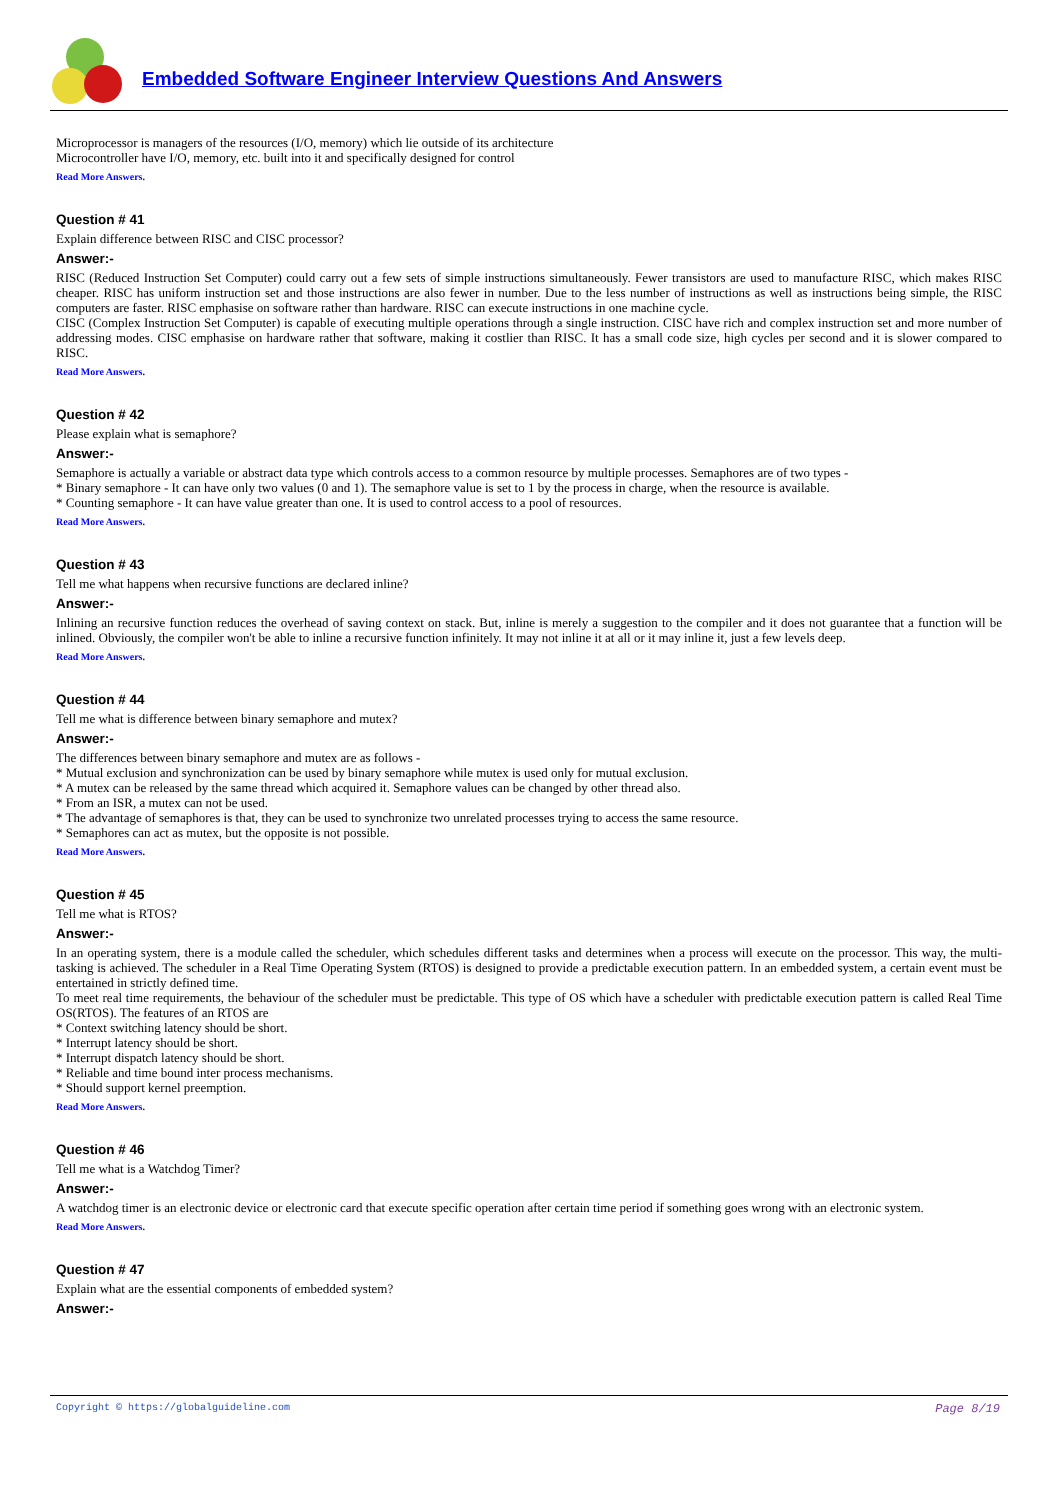Embedded Software Engineer Interview Questions And Answers
Microprocessor is managers of the resources (I/O, memory) which lie outside of its architecture
Microcontroller have I/O, memory, etc. built into it and specifically designed for control
Read More Answers.
Question # 41
Explain difference between RISC and CISC processor?
Answer:-
RISC (Reduced Instruction Set Computer) could carry out a few sets of simple instructions simultaneously. Fewer transistors are used to manufacture RISC, which makes RISC cheaper. RISC has uniform instruction set and those instructions are also fewer in number. Due to the less number of instructions as well as instructions being simple, the RISC computers are faster. RISC emphasise on software rather than hardware. RISC can execute instructions in one machine cycle.
CISC (Complex Instruction Set Computer) is capable of executing multiple operations through a single instruction. CISC have rich and complex instruction set and more number of addressing modes. CISC emphasise on hardware rather that software, making it costlier than RISC. It has a small code size, high cycles per second and it is slower compared to RISC.
Read More Answers.
Question # 42
Please explain what is semaphore?
Answer:-
Semaphore is actually a variable or abstract data type which controls access to a common resource by multiple processes. Semaphores are of two types -
* Binary semaphore - It can have only two values (0 and 1). The semaphore value is set to 1 by the process in charge, when the resource is available.
* Counting semaphore - It can have value greater than one. It is used to control access to a pool of resources.
Read More Answers.
Question # 43
Tell me what happens when recursive functions are declared inline?
Answer:-
Inlining an recursive function reduces the overhead of saving context on stack. But, inline is merely a suggestion to the compiler and it does not guarantee that a function will be inlined. Obviously, the compiler won't be able to inline a recursive function infinitely. It may not inline it at all or it may inline it, just a few levels deep.
Read More Answers.
Question # 44
Tell me what is difference between binary semaphore and mutex?
Answer:-
The differences between binary semaphore and mutex are as follows -
* Mutual exclusion and synchronization can be used by binary semaphore while mutex is used only for mutual exclusion.
* A mutex can be released by the same thread which acquired it. Semaphore values can be changed by other thread also.
* From an ISR, a mutex can not be used.
* The advantage of semaphores is that, they can be used to synchronize two unrelated processes trying to access the same resource.
* Semaphores can act as mutex, but the opposite is not possible.
Read More Answers.
Question # 45
Tell me what is RTOS?
Answer:-
In an operating system, there is a module called the scheduler, which schedules different tasks and determines when a process will execute on the processor. This way, the multi-tasking is achieved. The scheduler in a Real Time Operating System (RTOS) is designed to provide a predictable execution pattern. In an embedded system, a certain event must be entertained in strictly defined time.
To meet real time requirements, the behaviour of the scheduler must be predictable. This type of OS which have a scheduler with predictable execution pattern is called Real Time OS(RTOS). The features of an RTOS are
* Context switching latency should be short.
* Interrupt latency should be short.
* Interrupt dispatch latency should be short.
* Reliable and time bound inter process mechanisms.
* Should support kernel preemption.
Read More Answers.
Question # 46
Tell me what is a Watchdog Timer?
Answer:-
A watchdog timer is an electronic device or electronic card that execute specific operation after certain time period if something goes wrong with an electronic system.
Read More Answers.
Question # 47
Explain what are the essential components of embedded system?
Answer:-
Copyright © https://globalguideline.com Page 8/19